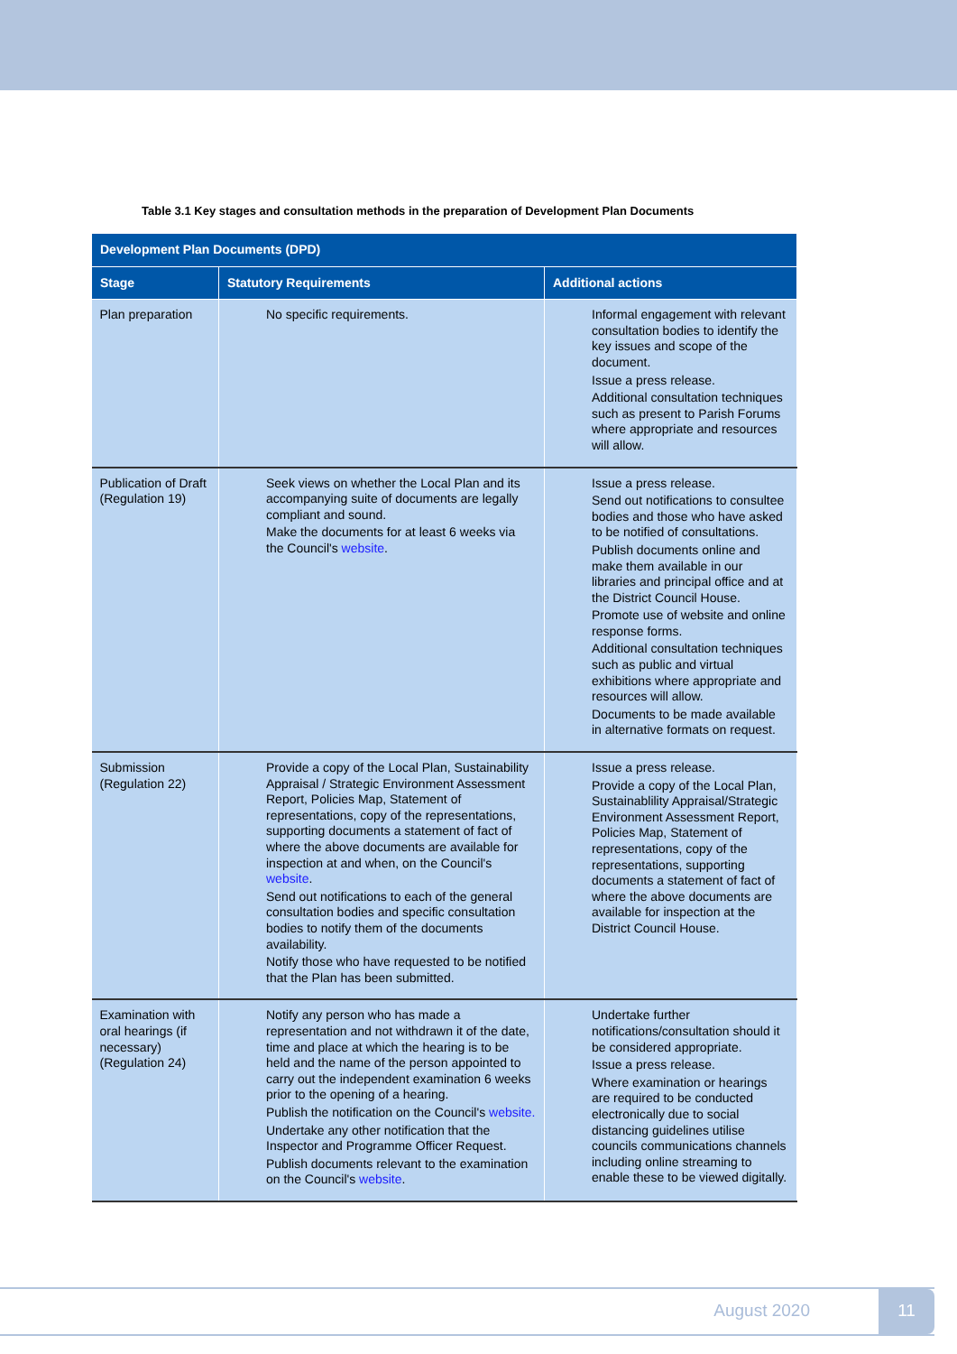Table 3.1 Key stages and consultation methods in the preparation of Development Plan Documents
| Development Plan Documents (DPD) | | |
| --- | --- | --- |
| Stage | Statutory Requirements | Additional actions |
| Plan preparation | No specific requirements. | Informal engagement with relevant consultation bodies to identify the key issues and scope of the document. Issue a press release. Additional consultation techniques such as present to Parish Forums where appropriate and resources will allow. |
| Publication of Draft (Regulation 19) | Seek views on whether the Local Plan and its accompanying suite of documents are legally compliant and sound. Make the documents for at least 6 weeks via the Council's website . | Issue a press release. Send out notifications to consultee bodies and those who have asked to be notified of consultations. Publish documents online and make them available in our libraries and principal office and at the District Council House. Promote use of website and online response forms. Additional consultation techniques such as public and virtual exhibitions where appropriate and resources will allow. Documents to be made available in alternative formats on request. |
| Submission (Regulation 22) | Provide a copy of the Local Plan, Sustainability Appraisal / Strategic Environment Assessment Report, Policies Map, Statement of representations, copy of the representations, supporting documents a statement of fact of where the above documents are available for inspection at and when, on the Council's website . Send out notifications to each of the general consultation bodies and specific consultation bodies to notify them of the documents availability. Notify those who have requested to be notified that the Plan has been submitted. | Issue a press release. Provide a copy of the Local Plan, Sustainablility Appraisal/Strategic Environment Assessment Report, Policies Map, Statement of representations, copy of the representations, supporting documents a statement of fact of where the above documents are available for inspection at the District Council House. |
| Examination with oral hearings (if necessary) (Regulation 24) | Notify any person who has made a representation and not withdrawn it of the date, time and place at which the hearing is to be held and the name of the person appointed to carry out the independent examination 6 weeks prior to the opening of a hearing. Publish the notification on the Council's website. Undertake any other notification that the Inspector and Programme Officer Request. Publish documents relevant to the examination on the Council's website . | Undertake further notifications/consultation should it be considered appropriate. Issue a press release. Where examination or hearings are required to be conducted electronically due to social distancing guidelines utilise councils communications channels including online streaming to enable these to be viewed digitally. |
August 2020 11